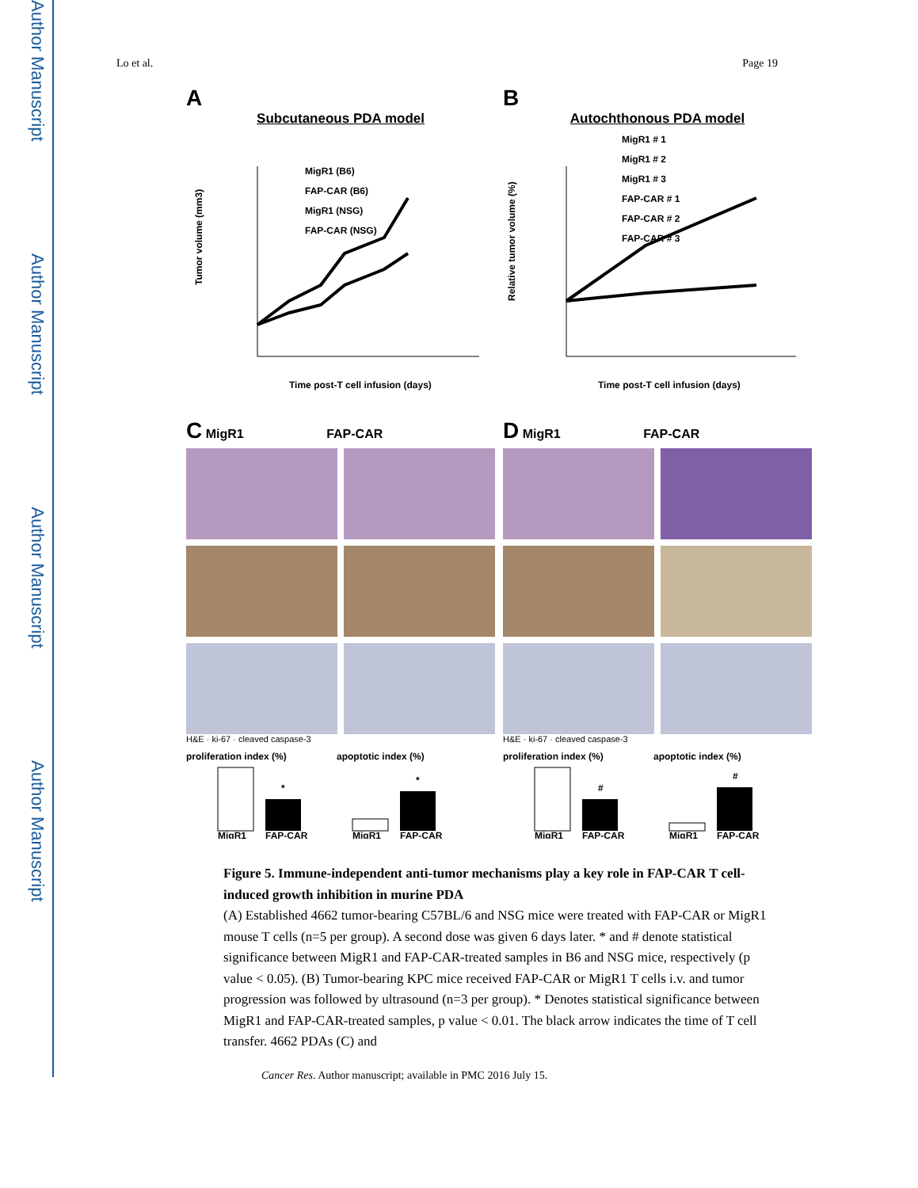Author Manuscript
Author Manuscript
Author Manuscript
Author Manuscript
Lo et al. Page 19
A
Subcutaneous PDA model
Tumor volume (mm3)
Time post-T cell infusion (days)
MigR1 (B6)
FAP-CAR (B6)
MigR1 (NSG)
FAP-CAR (NSG)
B
Autochthonous PDA model
Relative tumor volume (%)
Time post-T cell infusion (days)
MigR1 # 1
MigR1 # 2
MigR1 # 3
FAP-CAR # 1
FAP-CAR # 2
FAP-CAR # 3
C MigR1 FAP-CAR
H&E · ki-67 · cleaved caspase-3
proliferation index (%)
MigR1
FAP-CAR
*
apoptotic index (%)
MigR1
FAP-CAR
*
D MigR1 FAP-CAR
H&E · ki-67 · cleaved caspase-3
proliferation index (%)
MigR1
FAP-CAR
#
apoptotic index (%)
MigR1
FAP-CAR
#
Figure 5. Immune-independent anti-tumor mechanisms play a key role in FAP-CAR T cell-induced growth inhibition in murine PDA
(A) Established 4662 tumor-bearing C57BL/6 and NSG mice were treated with FAP-CAR or MigR1 mouse T cells (n=5 per group). A second dose was given 6 days later. * and # denote statistical significance between MigR1 and FAP-CAR-treated samples in B6 and NSG mice, respectively (p value < 0.05). (B) Tumor-bearing KPC mice received FAP-CAR or MigR1 T cells i.v. and tumor progression was followed by ultrasound (n=3 per group). * Denotes statistical significance between MigR1 and FAP-CAR-treated samples, p value < 0.01. The black arrow indicates the time of T cell transfer. 4662 PDAs (C) and
Cancer Res. Author manuscript; available in PMC 2016 July 15.